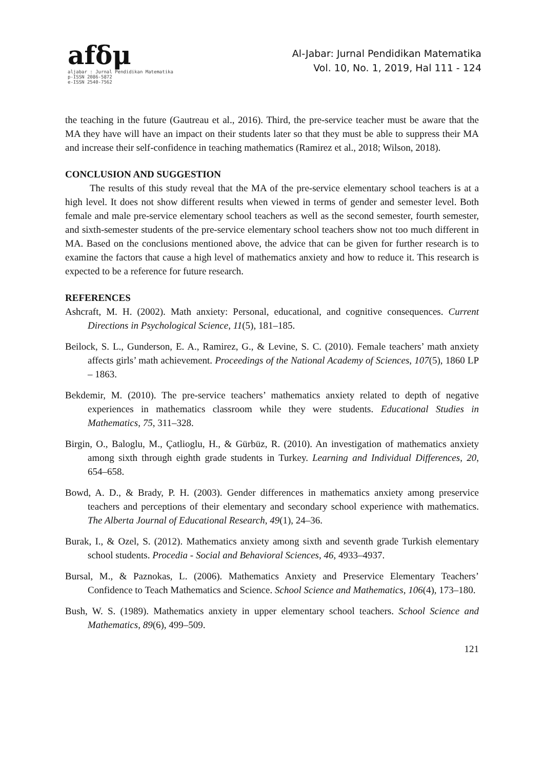afδμ
aljabar : Jurnal Pendidikan Matematika
p-ISSN 2086-5872
e-ISSN 2540-7562
Al-Jabar: Jurnal Pendidikan Matematika
Vol. 10, No. 1, 2019, Hal 111 - 124
the teaching in the future (Gautreau et al., 2016). Third, the pre-service teacher must be aware that the MA they have will have an impact on their students later so that they must be able to suppress their MA and increase their self-confidence in teaching mathematics (Ramirez et al., 2018; Wilson, 2018).
CONCLUSION AND SUGGESTION
The results of this study reveal that the MA of the pre-service elementary school teachers is at a high level. It does not show different results when viewed in terms of gender and semester level. Both female and male pre-service elementary school teachers as well as the second semester, fourth semester, and sixth-semester students of the pre-service elementary school teachers show not too much different in MA. Based on the conclusions mentioned above, the advice that can be given for further research is to examine the factors that cause a high level of mathematics anxiety and how to reduce it. This research is expected to be a reference for future research.
REFERENCES
Ashcraft, M. H. (2002). Math anxiety: Personal, educational, and cognitive consequences. Current Directions in Psychological Science, 11(5), 181–185.
Beilock, S. L., Gunderson, E. A., Ramirez, G., & Levine, S. C. (2010). Female teachers’ math anxiety affects girls’ math achievement. Proceedings of the National Academy of Sciences, 107(5), 1860 LP – 1863.
Bekdemir, M. (2010). The pre-service teachers’ mathematics anxiety related to depth of negative experiences in mathematics classroom while they were students. Educational Studies in Mathematics, 75, 311–328.
Birgin, O., Baloglu, M., Çatlioglu, H., & Gürbüz, R. (2010). An investigation of mathematics anxiety among sixth through eighth grade students in Turkey. Learning and Individual Differences, 20, 654–658.
Bowd, A. D., & Brady, P. H. (2003). Gender differences in mathematics anxiety among preservice teachers and perceptions of their elementary and secondary school experience with mathematics. The Alberta Journal of Educational Research, 49(1), 24–36.
Burak, I., & Ozel, S. (2012). Mathematics anxiety among sixth and seventh grade Turkish elementary school students. Procedia - Social and Behavioral Sciences, 46, 4933–4937.
Bursal, M., & Paznokas, L. (2006). Mathematics Anxiety and Preservice Elementary Teachers’ Confidence to Teach Mathematics and Science. School Science and Mathematics, 106(4), 173–180.
Bush, W. S. (1989). Mathematics anxiety in upper elementary school teachers. School Science and Mathematics, 89(6), 499–509.
121